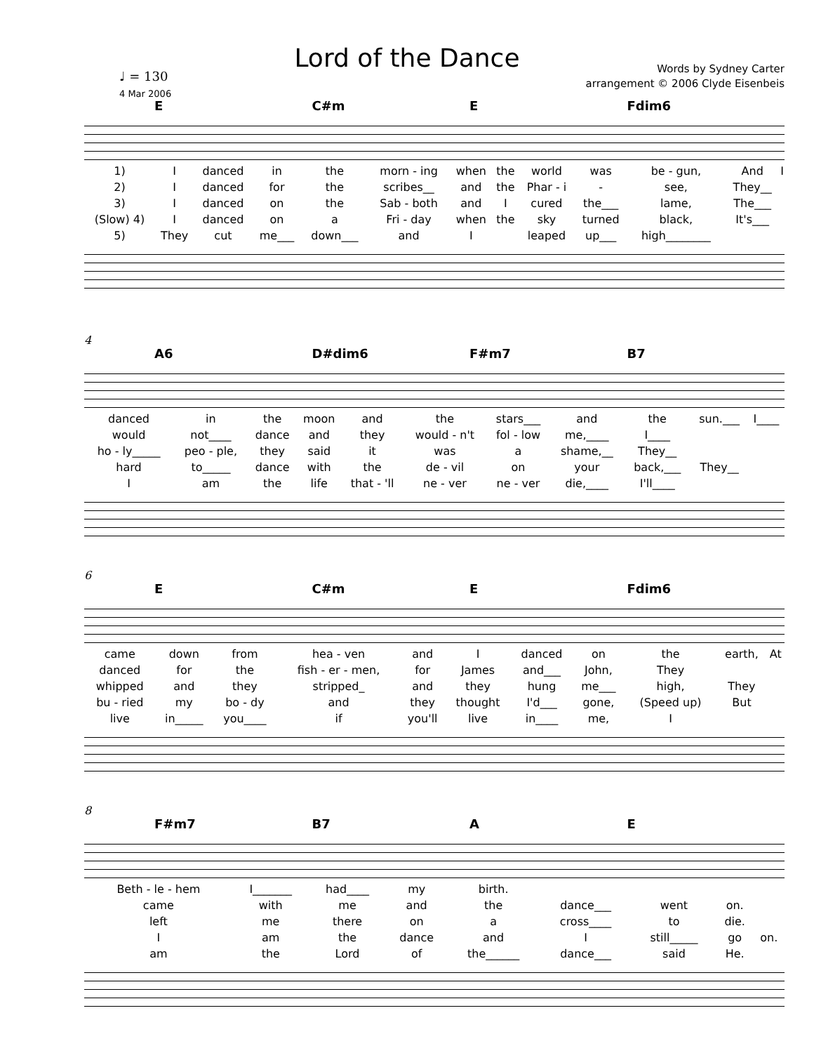Lord of the Dance
♩ = 130
4 Mar 2006
Words by Sydney Carter
arrangement © 2006 Clyde Eisenbeis
E C#m E Fdim6
| 1) | I | danced | in | the | morn - ing | when | the | world | was | be - gun, | And | I |
| 2) | I | danced | for | the | scribes__ | and | the | Phar - i | - | see, | They__ | |
| 3) | I | danced | on | the | Sab - both | and | I | cured | the___ | lame, | The___ | |
| (Slow) 4) | I | danced | on | a | Fri - day | when | the | sky | turned | black, | It's___ | |
| 5) | They | cut | me___ | down___ | and | I | | leaped | up___ | high________ | | |
4
A6 D#dim6 F#m7 B7
| danced | in | the | moon | and | the | stars___ | and | the | sun.___ | I____ |
| would | not____ | dance | and | they | would - n't | fol - low | me,____ | I____ | | |
| ho - ly_____ | peo - ple, | they | said | it | was | a | shame,__ | They__ | | |
| hard | to_____ | dance | with | the | de - vil | on | your | back,___ | They__ | |
| I | am | the | life | that - 'll | ne - ver | ne - ver | die,____ | I'll____ | | |
6
E C#m E Fdim6
| came | down | from | hea - ven | and | I | danced | on | the | earth, | At |
| danced | for | the | fish - er - men, | for | James | and___ | John, | They | | |
| whipped | and | they | stripped_ | and | they | hung | me___ | high, | They | |
| bu - ried | my | bo - dy | and | they | thought | I'd___ | gone, | (Speed up) | But | |
| live | in_____ | you____ | if | you'll | live | in____ | me, | I | | |
8
F#m7 B7 A E
| Beth - le - hem | I_______ | had____ | my | birth. | | | | |
| came | with | me | and | the | dance___ | went | on. | |
| left | me | there | on | a | cross____ | to | die. | |
| I | am | the | dance | and | I | still_____ | go | on. |
| am | the | Lord | of | the______ | dance___ | said | He. | |